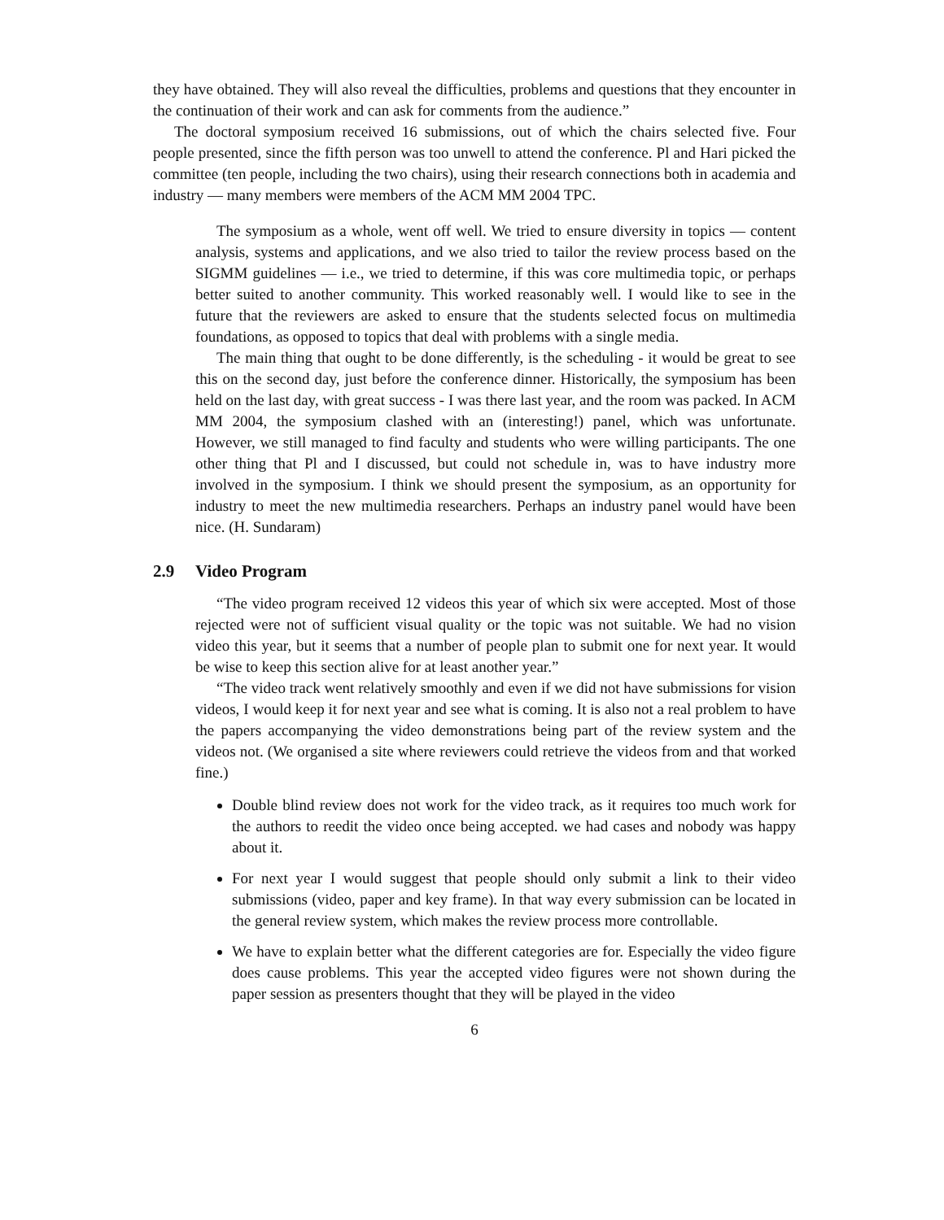they have obtained. They will also reveal the difficulties, problems and questions that they encounter in the continuation of their work and can ask for comments from the audience.”
The doctoral symposium received 16 submissions, out of which the chairs selected five. Four people presented, since the fifth person was too unwell to attend the conference. Pl and Hari picked the committee (ten people, including the two chairs), using their research connections both in academia and industry — many members were members of the ACM MM 2004 TPC.
The symposium as a whole, went off well. We tried to ensure diversity in topics — content analysis, systems and applications, and we also tried to tailor the review process based on the SIGMM guidelines — i.e., we tried to determine, if this was core multimedia topic, or perhaps better suited to another community. This worked reasonably well. I would like to see in the future that the reviewers are asked to ensure that the students selected focus on multimedia foundations, as opposed to topics that deal with problems with a single media.
The main thing that ought to be done differently, is the scheduling - it would be great to see this on the second day, just before the conference dinner. Historically, the symposium has been held on the last day, with great success - I was there last year, and the room was packed. In ACM MM 2004, the symposium clashed with an (interesting!) panel, which was unfortunate. However, we still managed to find faculty and students who were willing participants. The one other thing that Pl and I discussed, but could not schedule in, was to have industry more involved in the symposium. I think we should present the symposium, as an opportunity for industry to meet the new multimedia researchers. Perhaps an industry panel would have been nice. (H. Sundaram)
2.9 Video Program
“The video program received 12 videos this year of which six were accepted. Most of those rejected were not of sufficient visual quality or the topic was not suitable. We had no vision video this year, but it seems that a number of people plan to submit one for next year. It would be wise to keep this section alive for at least another year.”
“The video track went relatively smoothly and even if we did not have submissions for vision videos, I would keep it for next year and see what is coming. It is also not a real problem to have the papers accompanying the video demonstrations being part of the review system and the videos not. (We organised a site where reviewers could retrieve the videos from and that worked fine.)
Double blind review does not work for the video track, as it requires too much work for the authors to reedit the video once being accepted. we had cases and nobody was happy about it.
For next year I would suggest that people should only submit a link to their video submissions (video, paper and key frame). In that way every submission can be located in the general review system, which makes the review process more controllable.
We have to explain better what the different categories are for. Especially the video figure does cause problems. This year the accepted video figures were not shown during the paper session as presenters thought that they will be played in the video
6